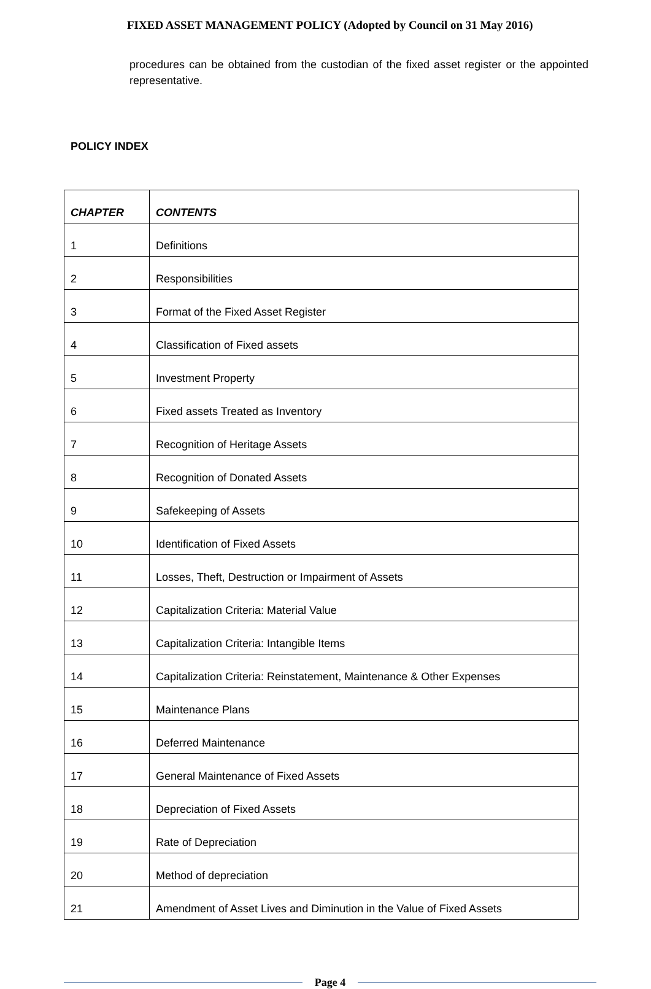FIXED ASSET MANAGEMENT POLICY (Adopted by Council on 31 May 2016)
procedures can be obtained from the custodian of the fixed asset register or the appointed representative.
POLICY INDEX
| CHAPTER | CONTENTS |
| --- | --- |
| 1 | Definitions |
| 2 | Responsibilities |
| 3 | Format of the Fixed Asset Register |
| 4 | Classification of Fixed assets |
| 5 | Investment Property |
| 6 | Fixed assets Treated as Inventory |
| 7 | Recognition of Heritage Assets |
| 8 | Recognition of Donated Assets |
| 9 | Safekeeping of Assets |
| 10 | Identification of Fixed Assets |
| 11 | Losses, Theft, Destruction or Impairment of Assets |
| 12 | Capitalization Criteria: Material Value |
| 13 | Capitalization Criteria: Intangible Items |
| 14 | Capitalization Criteria: Reinstatement, Maintenance & Other Expenses |
| 15 | Maintenance Plans |
| 16 | Deferred Maintenance |
| 17 | General Maintenance of Fixed Assets |
| 18 | Depreciation of Fixed Assets |
| 19 | Rate of Depreciation |
| 20 | Method of depreciation |
| 21 | Amendment of Asset Lives and Diminution in the Value of Fixed Assets |
Page 4